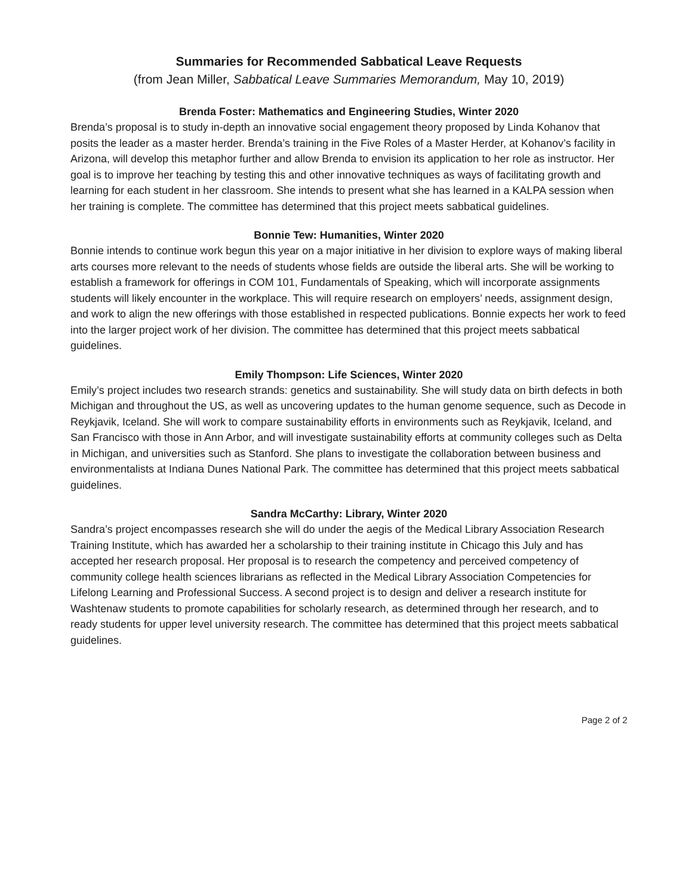Summaries for Recommended Sabbatical Leave Requests
(from Jean Miller, Sabbatical Leave Summaries Memorandum, May 10, 2019)
Brenda Foster: Mathematics and Engineering Studies, Winter 2020
Brenda’s proposal is to study in-depth an innovative social engagement theory proposed by Linda Kohanov that posits the leader as a master herder. Brenda’s training in the Five Roles of a Master Herder, at Kohanov’s facility in Arizona, will develop this metaphor further and allow Brenda to envision its application to her role as instructor. Her goal is to improve her teaching by testing this and other innovative techniques as ways of facilitating growth and learning for each student in her classroom. She intends to present what she has learned in a KALPA session when her training is complete. The committee has determined that this project meets sabbatical guidelines.
Bonnie Tew: Humanities, Winter 2020
Bonnie intends to continue work begun this year on a major initiative in her division to explore ways of making liberal arts courses more relevant to the needs of students whose fields are outside the liberal arts. She will be working to establish a framework for offerings in COM 101, Fundamentals of Speaking, which will incorporate assignments students will likely encounter in the workplace. This will require research on employers’ needs, assignment design, and work to align the new offerings with those established in respected publications. Bonnie expects her work to feed into the larger project work of her division. The committee has determined that this project meets sabbatical guidelines.
Emily Thompson: Life Sciences, Winter 2020
Emily’s project includes two research strands: genetics and sustainability. She will study data on birth defects in both Michigan and throughout the US, as well as uncovering updates to the human genome sequence, such as Decode in Reykjavik, Iceland. She will work to compare sustainability efforts in environments such as Reykjavik, Iceland, and San Francisco with those in Ann Arbor, and will investigate sustainability efforts at community colleges such as Delta in Michigan, and universities such as Stanford. She plans to investigate the collaboration between business and environmentalists at Indiana Dunes National Park. The committee has determined that this project meets sabbatical guidelines.
Sandra McCarthy: Library, Winter 2020
Sandra’s project encompasses research she will do under the aegis of the Medical Library Association Research Training Institute, which has awarded her a scholarship to their training institute in Chicago this July and has accepted her research proposal. Her proposal is to research the competency and perceived competency of community college health sciences librarians as reflected in the Medical Library Association Competencies for Lifelong Learning and Professional Success. A second project is to design and deliver a research institute for Washtenaw students to promote capabilities for scholarly research, as determined through her research, and to ready students for upper level university research. The committee has determined that this project meets sabbatical guidelines.
Page 2 of 2